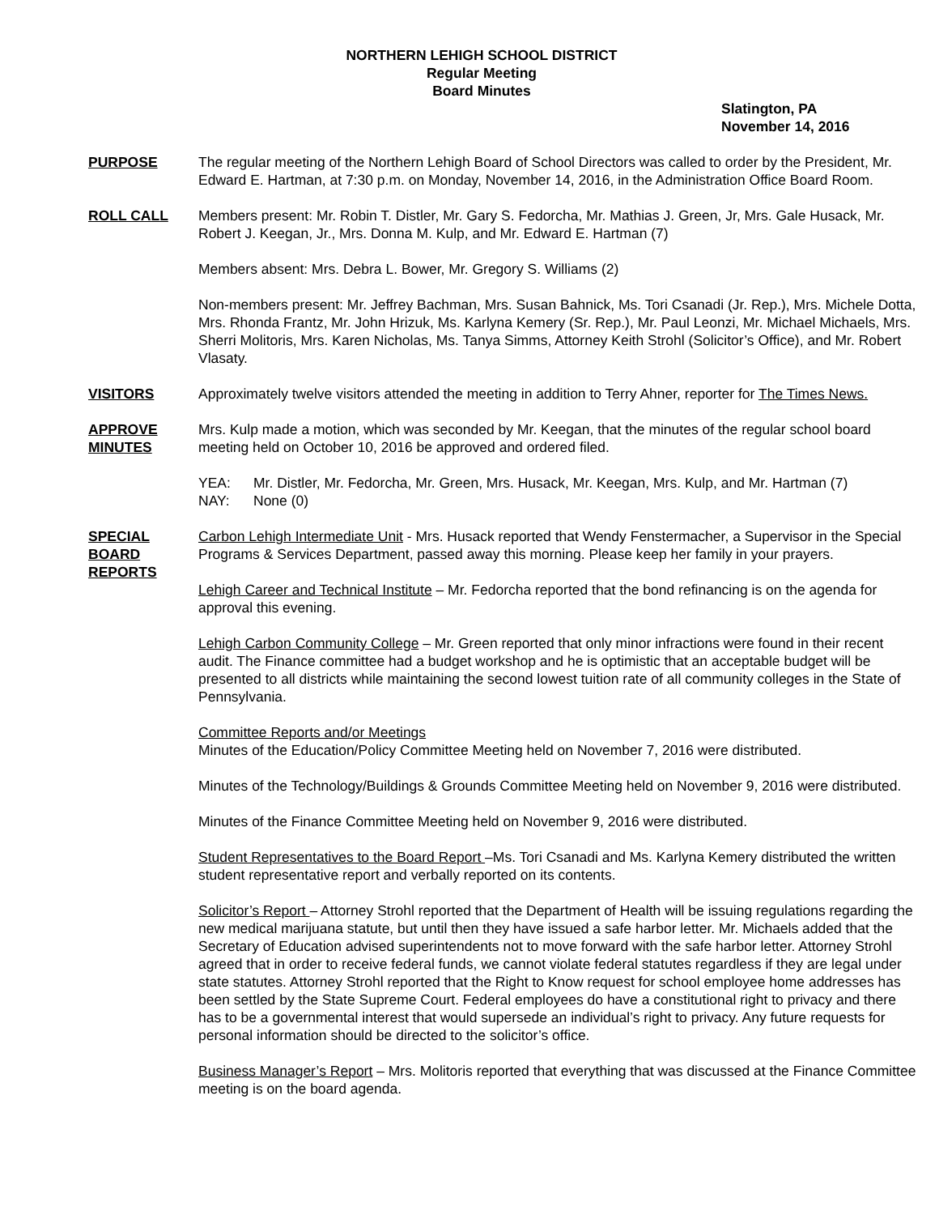NORTHERN LEHIGH SCHOOL DISTRICT
Regular Meeting
Board Minutes
Slatington, PA
November 14, 2016
PURPOSE The regular meeting of the Northern Lehigh Board of School Directors was called to order by the President, Mr. Edward E. Hartman, at 7:30 p.m. on Monday, November 14, 2016, in the Administration Office Board Room.
ROLL CALL Members present: Mr. Robin T. Distler, Mr. Gary S. Fedorcha, Mr. Mathias J. Green, Jr, Mrs. Gale Husack, Mr. Robert J. Keegan, Jr., Mrs. Donna M. Kulp, and Mr. Edward E. Hartman (7)
Members absent: Mrs. Debra L. Bower, Mr. Gregory S. Williams (2)
Non-members present: Mr. Jeffrey Bachman, Mrs. Susan Bahnick, Ms. Tori Csanadi (Jr. Rep.), Mrs. Michele Dotta, Mrs. Rhonda Frantz, Mr. John Hrizuk, Ms. Karlyna Kemery (Sr. Rep.), Mr. Paul Leonzi, Mr. Michael Michaels, Mrs. Sherri Molitoris, Mrs. Karen Nicholas, Ms. Tanya Simms, Attorney Keith Strohl (Solicitor’s Office), and Mr. Robert Vlasaty.
VISITORS Approximately twelve visitors attended the meeting in addition to Terry Ahner, reporter for The Times News.
APPROVE
MINUTES
Mrs. Kulp made a motion, which was seconded by Mr. Keegan, that the minutes of the regular school board meeting held on October 10, 2016 be approved and ordered filed.
YEA: Mr. Distler, Mr. Fedorcha, Mr. Green, Mrs. Husack, Mr. Keegan, Mrs. Kulp, and Mr. Hartman (7)
NAY: None (0)
SPECIAL
BOARD
REPORTS
Carbon Lehigh Intermediate Unit - Mrs. Husack reported that Wendy Fenstermacher, a Supervisor in the Special Programs & Services Department, passed away this morning. Please keep her family in your prayers.
Lehigh Career and Technical Institute – Mr. Fedorcha reported that the bond refinancing is on the agenda for approval this evening.
Lehigh Carbon Community College – Mr. Green reported that only minor infractions were found in their recent audit. The Finance committee had a budget workshop and he is optimistic that an acceptable budget will be presented to all districts while maintaining the second lowest tuition rate of all community colleges in the State of Pennsylvania.
Committee Reports and/or Meetings
Minutes of the Education/Policy Committee Meeting held on November 7, 2016 were distributed.
Minutes of the Technology/Buildings & Grounds Committee Meeting held on November 9, 2016 were distributed.
Minutes of the Finance Committee Meeting held on November 9, 2016 were distributed.
Student Representatives to the Board Report –Ms. Tori Csanadi and Ms. Karlyna Kemery distributed the written student representative report and verbally reported on its contents.
Solicitor’s Report – Attorney Strohl reported that the Department of Health will be issuing regulations regarding the new medical marijuana statute, but until then they have issued a safe harbor letter. Mr. Michaels added that the Secretary of Education advised superintendents not to move forward with the safe harbor letter. Attorney Strohl agreed that in order to receive federal funds, we cannot violate federal statutes regardless if they are legal under state statutes. Attorney Strohl reported that the Right to Know request for school employee home addresses has been settled by the State Supreme Court. Federal employees do have a constitutional right to privacy and there has to be a governmental interest that would supersede an individual’s right to privacy. Any future requests for personal information should be directed to the solicitor’s office.
Business Manager’s Report – Mrs. Molitoris reported that everything that was discussed at the Finance Committee meeting is on the board agenda.